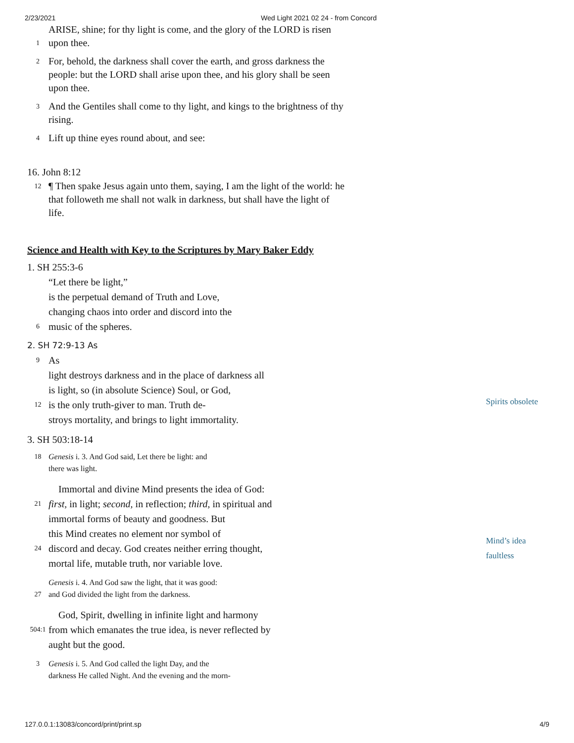2/23/2021 Wed Light 2021 02 24 - from Concord
ARISE, shine; for thy light is come, and the glory of the LORD is risen
1 upon thee.
2 For, behold, the darkness shall cover the earth, and gross darkness the
people: but the LORD shall arise upon thee, and his glory shall be seen
upon thee.
3 And the Gentiles shall come to thy light, and kings to the brightness of thy
rising.
4 Lift up thine eyes round about, and see:
16. John 8:12
12 ¶ Then spake Jesus again unto them, saying, I am the light of the world: he
that followeth me shall not walk in darkness, but shall have the light of
life.
Science and Health with Key to the Scriptures by Mary Baker Eddy
1. SH 255:3-6
“Let there be light,”
is the perpetual demand of Truth and Love,
changing chaos into order and discord into the
6 music of the spheres.
2. SH 72:9-13 As
9 As
light destroys darkness and in the place of darkness all
is light, so (in absolute Science) Soul, or God,
12 is the only truth-giver to man. Truth de-
stroys mortality, and brings to light immortality.
3. SH 503:18-14
18 Genesis i. 3. And God said, Let there be light: and
there was light.
Immortal and divine Mind presents the idea of God:
21 first, in light; second, in reflection; third, in spiritual and
immortal forms of beauty and goodness. But
this Mind creates no element nor symbol of
24 discord and decay. God creates neither erring thought,
mortal life, mutable truth, nor variable love.
Genesis i. 4. And God saw the light, that it was good:
27 and God divided the light from the darkness.
God, Spirit, dwelling in infinite light and harmony
504:1 from which emanates the true idea, is never reflected by
aught but the good.
3 Genesis i. 5. And God called the light Day, and the
darkness He called Night. And the evening and the morn-
Spirits obsolete
Mind’s idea
faultless
127.0.0.1:13083/concord/print/print.sp 4/9